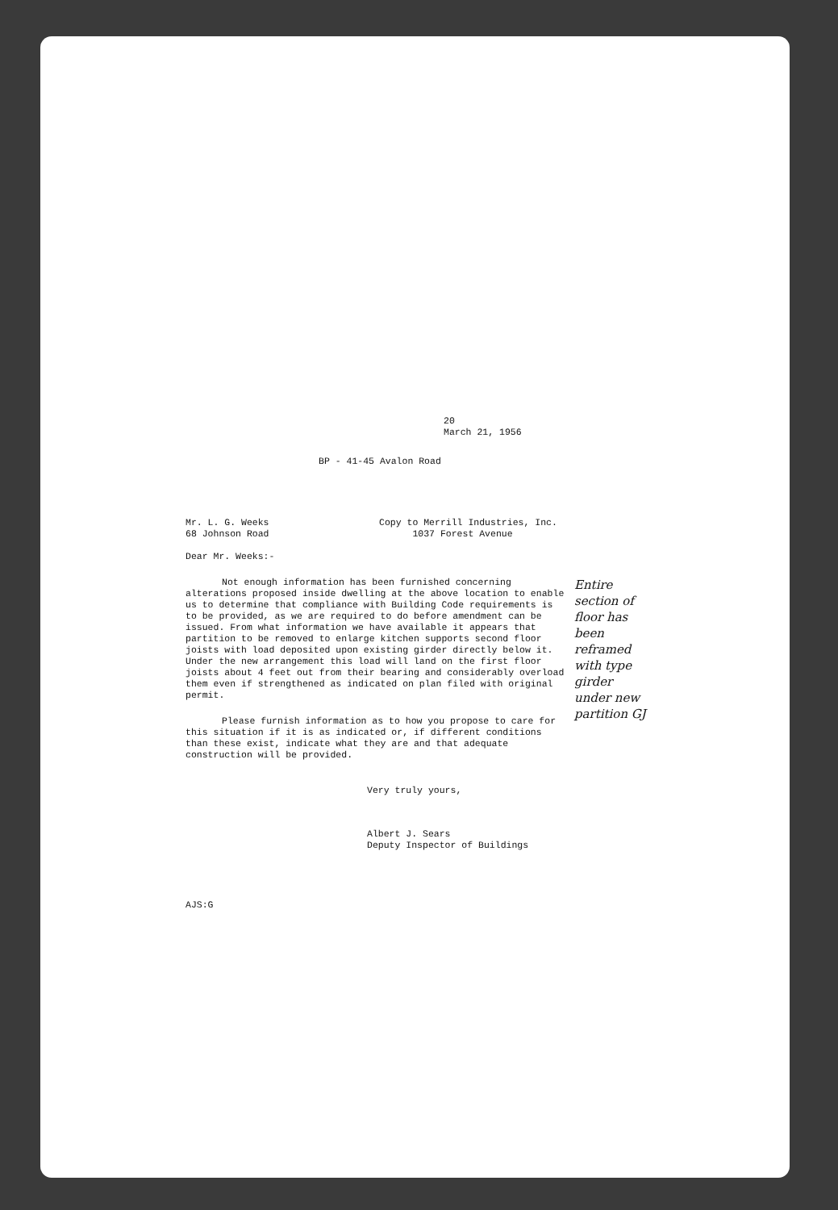20
March 21, 1956
BP - 41-45 Avalon Road
Mr. L. G. Weeks
68 Johnson Road
Copy to Merrill Industries, Inc.
1037 Forest Avenue
Dear Mr. Weeks:-
Not enough information has been furnished concerning alterations proposed inside dwelling at the above location to enable us to determine that compliance with Building Code requirements is to be provided, as we are required to do before amendment can be issued. From what information we have available it appears that partition to be removed to enlarge kitchen supports second floor joists with load deposited upon existing girder directly below it. Under the new arrangement this load will land on the first floor joists about 4 feet out from their bearing and considerably overload them even if strengthened as indicated on plan filed with original permit.
Please furnish information as to how you propose to care for this situation if it is as indicated or, if different conditions than these exist, indicate what they are and that adequate construction will be provided.
Entire section of floor has been reframed with type girder under new partition GJ
Very truly yours,
Albert J. Sears
Deputy Inspector of Buildings
AJS:G